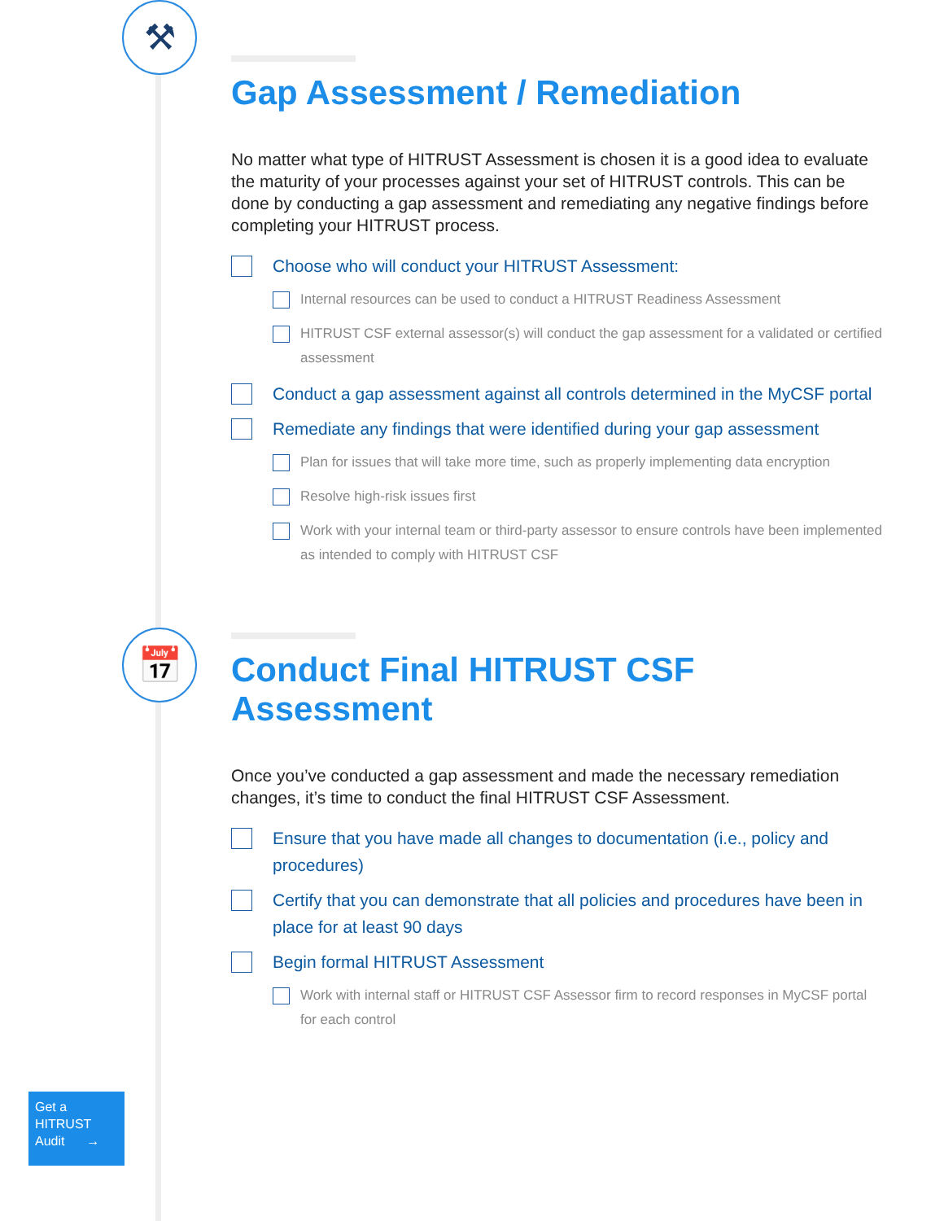⚒
Gap Assessment / Remediation
No matter what type of HITRUST Assessment is chosen it is a good idea to evaluate the maturity of your processes against your set of HITRUST controls. This can be done by conducting a gap assessment and remediating any negative findings before completing your HITRUST process.
Choose who will conduct your HITRUST Assessment:
Internal resources can be used to conduct a HITRUST Readiness Assessment
HITRUST CSF external assessor(s) will conduct the gap assessment for a validated or certified assessment
Conduct a gap assessment against all controls determined in the MyCSF portal
Remediate any findings that were identified during your gap assessment
Plan for issues that will take more time, such as properly implementing data encryption
Resolve high-risk issues first
Work with your internal team or third-party assessor to ensure controls have been implemented as intended to comply with HITRUST CSF
📅
Conduct Final HITRUST CSF Assessment
Once you’ve conducted a gap assessment and made the necessary remediation changes, it’s time to conduct the final HITRUST CSF Assessment.
Ensure that you have made all changes to documentation (i.e., policy and procedures)
Certify that you can demonstrate that all policies and procedures have been in place for at least 90 days
Begin formal HITRUST Assessment
Work with internal staff or HITRUST CSF Assessor firm to record responses in MyCSF portal for each control
Get a
HITRUST
Audit →